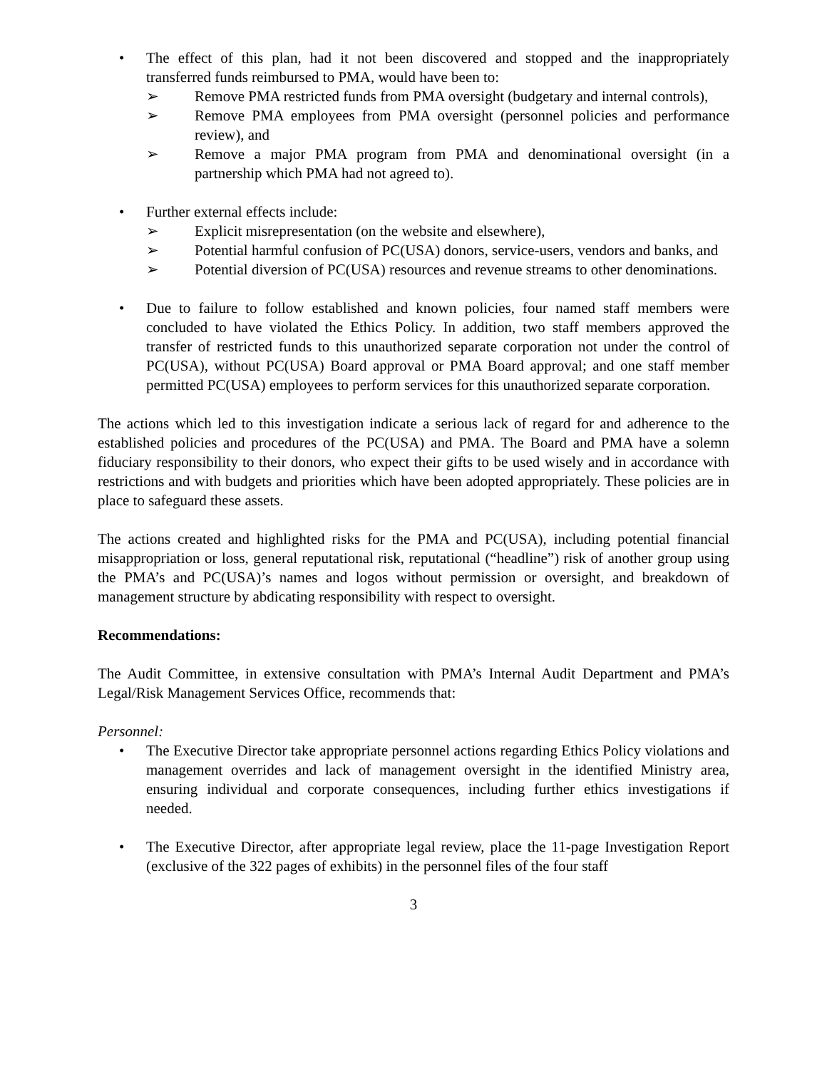• The effect of this plan, had it not been discovered and stopped and the inappropriately transferred funds reimbursed to PMA, would have been to:
➢ Remove PMA restricted funds from PMA oversight (budgetary and internal controls),
➢ Remove PMA employees from PMA oversight (personnel policies and performance review), and
➢ Remove a major PMA program from PMA and denominational oversight (in a partnership which PMA had not agreed to).
• Further external effects include:
➢ Explicit misrepresentation (on the website and elsewhere),
➢ Potential harmful confusion of PC(USA) donors, service-users, vendors and banks, and
➢ Potential diversion of PC(USA) resources and revenue streams to other denominations.
• Due to failure to follow established and known policies, four named staff members were concluded to have violated the Ethics Policy. In addition, two staff members approved the transfer of restricted funds to this unauthorized separate corporation not under the control of PC(USA), without PC(USA) Board approval or PMA Board approval; and one staff member permitted PC(USA) employees to perform services for this unauthorized separate corporation.
The actions which led to this investigation indicate a serious lack of regard for and adherence to the established policies and procedures of the PC(USA) and PMA. The Board and PMA have a solemn fiduciary responsibility to their donors, who expect their gifts to be used wisely and in accordance with restrictions and with budgets and priorities which have been adopted appropriately. These policies are in place to safeguard these assets.
The actions created and highlighted risks for the PMA and PC(USA), including potential financial misappropriation or loss, general reputational risk, reputational (“headline”) risk of another group using the PMA’s and PC(USA)’s names and logos without permission or oversight, and breakdown of management structure by abdicating responsibility with respect to oversight.
Recommendations:
The Audit Committee, in extensive consultation with PMA’s Internal Audit Department and PMA’s Legal/Risk Management Services Office, recommends that:
Personnel:
• The Executive Director take appropriate personnel actions regarding Ethics Policy violations and management overrides and lack of management oversight in the identified Ministry area, ensuring individual and corporate consequences, including further ethics investigations if needed.
• The Executive Director, after appropriate legal review, place the 11-page Investigation Report (exclusive of the 322 pages of exhibits) in the personnel files of the four staff
3